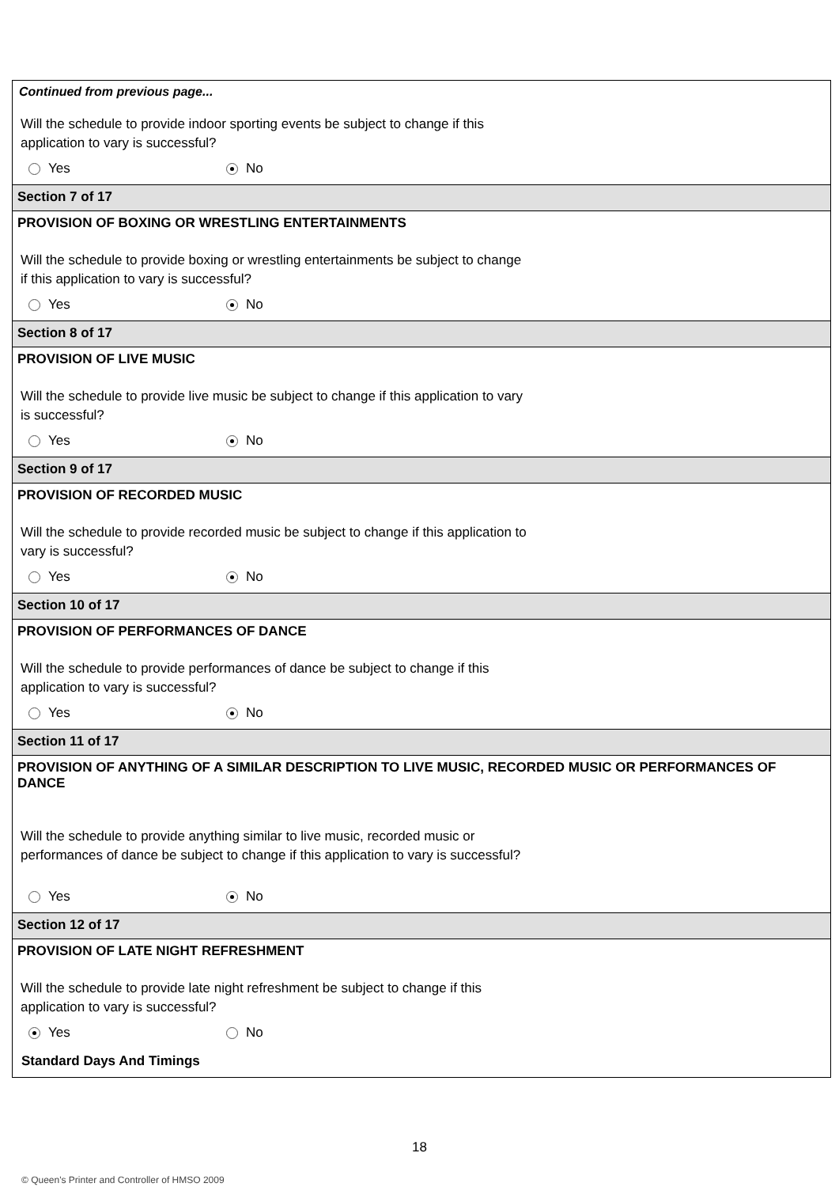Continued from previous page...
Will the schedule to provide indoor sporting events be subject to change if this application to vary is successful?
Yes No
Section 7 of 17
PROVISION OF BOXING OR WRESTLING ENTERTAINMENTS
Will the schedule to provide boxing or wrestling entertainments be subject to change if this application to vary is successful?
Yes No
Section 8 of 17
PROVISION OF LIVE MUSIC
Will the schedule to provide live music be subject to change if this application to vary is successful?
Yes No
Section 9 of 17
PROVISION OF RECORDED MUSIC
Will the schedule to provide recorded music be subject to change if this application to vary is successful?
Yes No
Section 10 of 17
PROVISION OF PERFORMANCES OF DANCE
Will the schedule to provide performances of dance be subject to change if this application to vary is successful?
Yes No
Section 11 of 17
PROVISION OF ANYTHING OF A SIMILAR DESCRIPTION TO LIVE MUSIC, RECORDED MUSIC OR PERFORMANCES OF DANCE
Will the schedule to provide anything similar to live music, recorded music or performances of dance be subject to change if this application to vary is successful?
Yes No
Section 12 of 17
PROVISION OF LATE NIGHT REFRESHMENT
Will the schedule to provide late night refreshment be subject to change if this application to vary is successful?
Yes No
Standard Days And Timings
18
© Queen's Printer and Controller of HMSO 2009